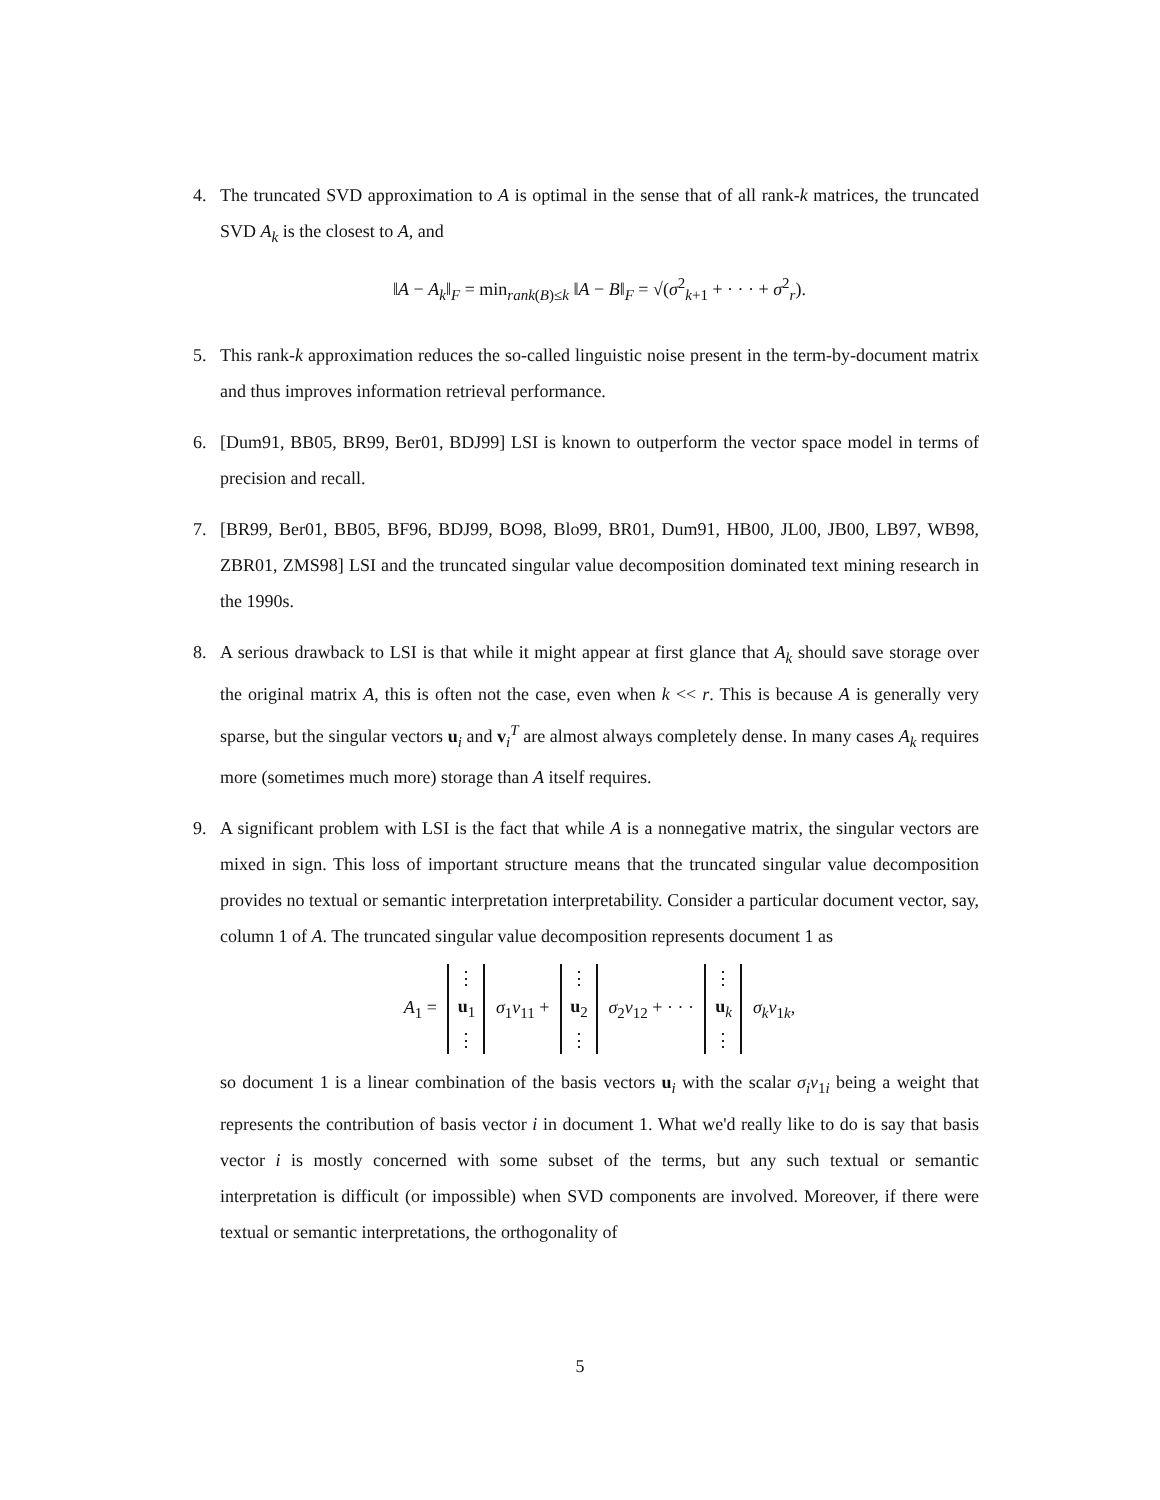4. The truncated SVD approximation to A is optimal in the sense that of all rank-k matrices, the truncated SVD A<sub>k</sub> is the closest to A, and
‖A − A<sub>k</sub>‖<sub>F</sub> = min<sub>rank(B)≤k</sub> ‖A − B‖<sub>F</sub> = √(σ<sup>2</sup><sub>k+1</sub> + · · · + σ<sup>2</sup><sub>r</sub>).
5. This rank-k approximation reduces the so-called linguistic noise present in the term-by-document matrix and thus improves information retrieval performance.
6. [Dum91, BB05, BR99, Ber01, BDJ99] LSI is known to outperform the vector space model in terms of precision and recall.
7. [BR99, Ber01, BB05, BF96, BDJ99, BO98, Blo99, BR01, Dum91, HB00, JL00, JB00, LB97, WB98, ZBR01, ZMS98] LSI and the truncated singular value decomposition dominated text mining research in the 1990s.
8. A serious drawback to LSI is that while it might appear at first glance that A<sub>k</sub> should save storage over the original matrix A, this is often not the case, even when k << r. This is because A is generally very sparse, but the singular vectors u<sub>i</sub> and v<sub>i</sub><sup>T</sup> are almost always completely dense. In many cases A<sub>k</sub> requires more (sometimes much more) storage than A itself requires.
9. A significant problem with LSI is the fact that while A is a nonnegative matrix, the singular vectors are mixed in sign. This loss of important structure means that the truncated singular value decomposition provides no textual or semantic interpretation interpretability. Consider a particular document vector, say, column 1 of A. The truncated singular value decomposition represents document 1 as
A<sub>1</sub> = ⋮
u<sub>1</sub>
⋮ σ<sub>1</sub>v<sub>11</sub> + ⋮
u<sub>2</sub>
⋮ σ<sub>2</sub>v<sub>12</sub> + · · · ⋮
u<sub>k</sub>
⋮ σ<sub>k</sub>v<sub>1k</sub>,
so document 1 is a linear combination of the basis vectors u<sub>i</sub> with the scalar σ<sub>i</sub>v<sub>1i</sub> being a weight that represents the contribution of basis vector i in document 1. What we'd really like to do is say that basis vector i is mostly concerned with some subset of the terms, but any such textual or semantic interpretation is difficult (or impossible) when SVD components are involved. Moreover, if there were textual or semantic interpretations, the orthogonality of
5